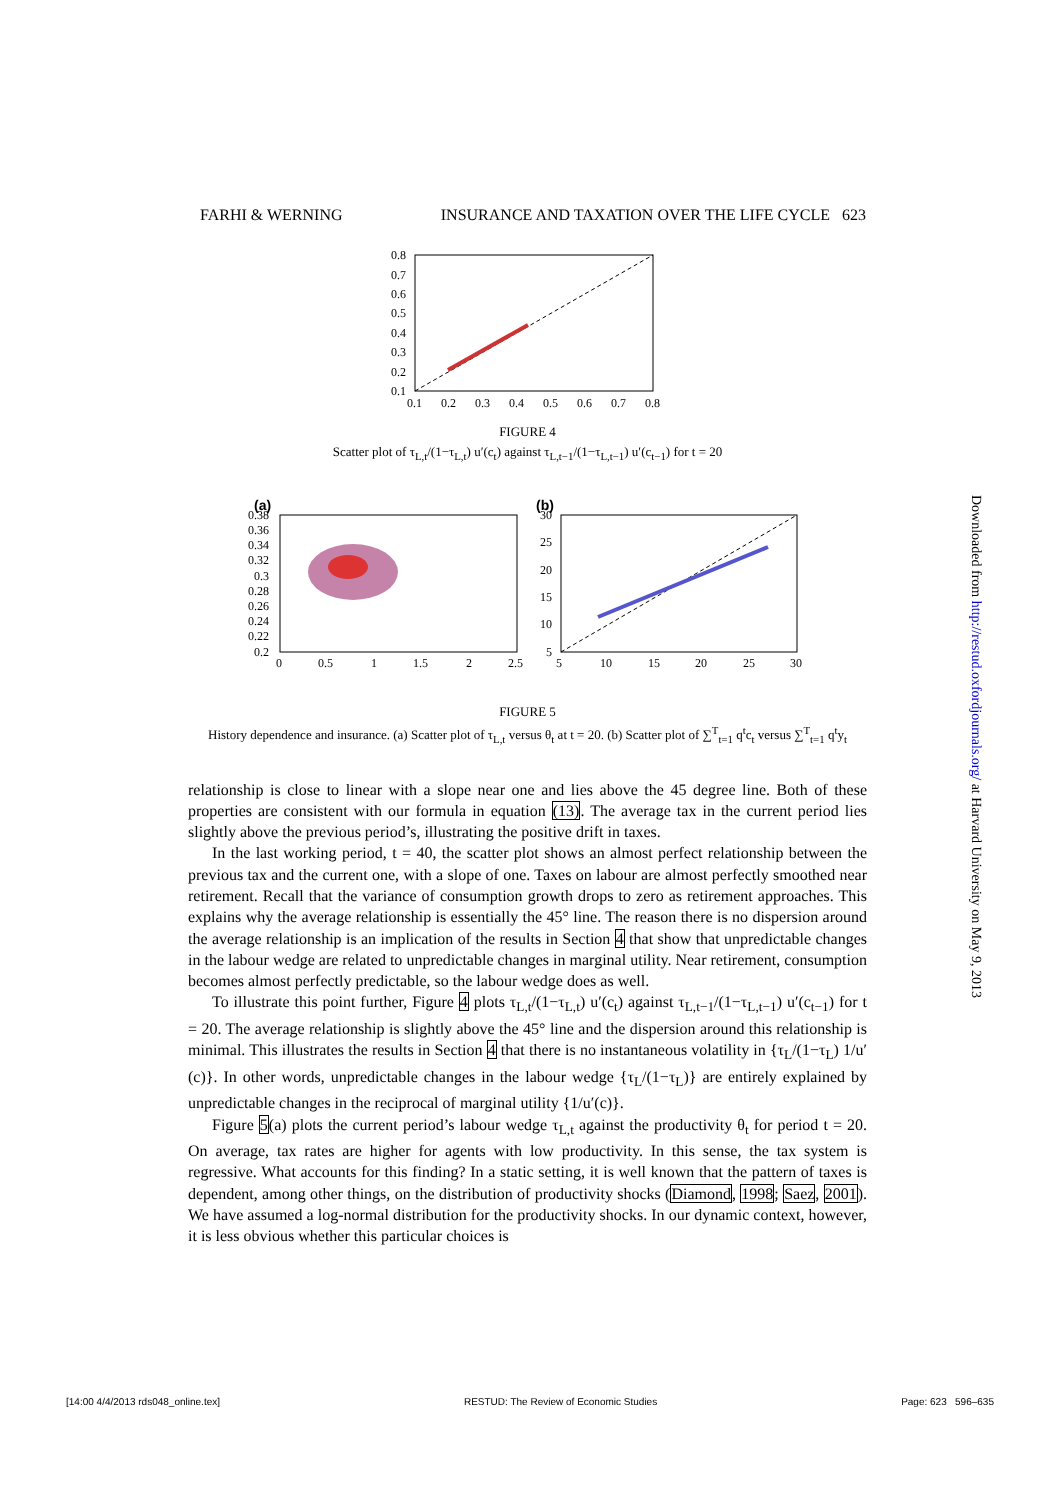FARHI & WERNING INSURANCE AND TAXATION OVER THE LIFE CYCLE 623
0.8
0.7
0.6
0.5
0.4
0.3
0.2
0.1
0.1
0.2
0.3
0.4
0.5
0.6
0.7
0.8
FIGURE 4
Scatter plot of τ<sub>L,t</sub>/(1−τ<sub>L,t</sub>) u′(c<sub>t</sub>) against τ<sub>L,t−1</sub>/(1−τ<sub>L,t−1</sub>) u′(c<sub>t−1</sub>) for t = 20
(a)
(b)
0.38
0.36
0.34
0.32
0.3
0.28
0.26
0.24
0.22
0.2
0
0.5
1
1.5
2
2.5
30
25
20
15
10
5
5
10
15
20
25
30
FIGURE 5
History dependence and insurance. (a) Scatter plot of τ<sub>L,t</sub> versus θ<sub>t</sub> at t = 20. (b) Scatter plot of ∑<sup>T</sup><sub>t=1</sub> q<sup>t</sup>c<sub>t</sub> versus ∑<sup>T</sup><sub>t=1</sub> q<sup>t</sup>y<sub>t</sub>
relationship is close to linear with a slope near one and lies above the 45 degree line. Both of these properties are consistent with our formula in equation (13). The average tax in the current period lies slightly above the previous period’s, illustrating the positive drift in taxes.
In the last working period, t = 40, the scatter plot shows an almost perfect relationship between the previous tax and the current one, with a slope of one. Taxes on labour are almost perfectly smoothed near retirement. Recall that the variance of consumption growth drops to zero as retirement approaches. This explains why the average relationship is essentially the 45° line. The reason there is no dispersion around the average relationship is an implication of the results in Section 4 that show that unpredictable changes in the labour wedge are related to unpredictable changes in marginal utility. Near retirement, consumption becomes almost perfectly predictable, so the labour wedge does as well.
To illustrate this point further, Figure 4 plots τ<sub>L,t</sub>/(1−τ<sub>L,t</sub>) u′(c<sub>t</sub>) against τ<sub>L,t−1</sub>/(1−τ<sub>L,t−1</sub>) u′(c<sub>t−1</sub>) for t = 20. The average relationship is slightly above the 45° line and the dispersion around this relationship is minimal. This illustrates the results in Section 4 that there is no instantaneous volatility in {τ<sub>L</sub>/(1−τ<sub>L</sub>) 1/u′(c)}. In other words, unpredictable changes in the labour wedge {τ<sub>L</sub>/(1−τ<sub>L</sub>)} are entirely explained by unpredictable changes in the reciprocal of marginal utility {1/u′(c)}.
Figure 5(a) plots the current period’s labour wedge τ<sub>L,t</sub> against the productivity θ<sub>t</sub> for period t = 20. On average, tax rates are higher for agents with low productivity. In this sense, the tax system is regressive. What accounts for this finding? In a static setting, it is well known that the pattern of taxes is dependent, among other things, on the distribution of productivity shocks (Diamond, 1998; Saez, 2001). We have assumed a log-normal distribution for the productivity shocks. In our dynamic context, however, it is less obvious whether this particular choices is
Downloaded from http://restud.oxfordjournals.org/ at Harvard University on May 9, 2013
[14:00 4/4/2013 rds048_online.tex] RESTUD: The Review of Economic Studies Page: 623 596–635